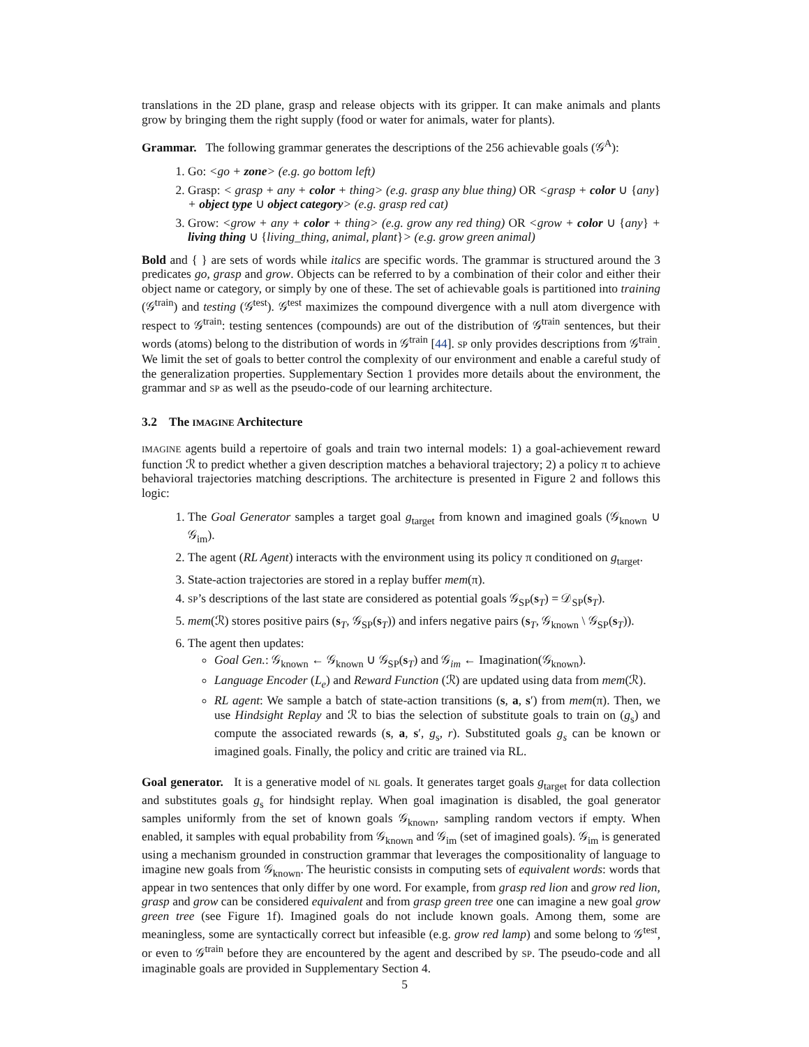translations in the 2D plane, grasp and release objects with its gripper. It can make animals and plants grow by bringing them the right supply (food or water for animals, water for plants).
Grammar. The following grammar generates the descriptions of the 256 achievable goals (𝒢<sup>A</sup>):
1. Go: <go + zone> (e.g. go bottom left)
2. Grasp: < grasp + any + color + thing> (e.g. grasp any blue thing) OR <grasp + color ∪ {any} + object type ∪ object category> (e.g. grasp red cat)
3. Grow: <grow + any + color + thing> (e.g. grow any red thing) OR <grow + color ∪ {any} + living thing ∪ {living_thing, animal, plant}> (e.g. grow green animal)
Bold and { } are sets of words while italics are specific words. The grammar is structured around the 3 predicates go, grasp and grow. Objects can be referred to by a combination of their color and either their object name or category, or simply by one of these. The set of achievable goals is partitioned into training (𝒢<sup>train</sup>) and testing (𝒢<sup>test</sup>). 𝒢<sup>test</sup> maximizes the compound divergence with a null atom divergence with respect to 𝒢<sup>train</sup>: testing sentences (compounds) are out of the distribution of 𝒢<sup>train</sup> sentences, but their words (atoms) belong to the distribution of words in 𝒢<sup>train</sup> [44]. SP only provides descriptions from 𝒢<sup>train</sup>. We limit the set of goals to better control the complexity of our environment and enable a careful study of the generalization properties. Supplementary Section 1 provides more details about the environment, the grammar and SP as well as the pseudo-code of our learning architecture.
3.2 The IMAGINE Architecture
IMAGINE agents build a repertoire of goals and train two internal models: 1) a goal-achievement reward function ℛ to predict whether a given description matches a behavioral trajectory; 2) a policy π to achieve behavioral trajectories matching descriptions. The architecture is presented in Figure 2 and follows this logic:
1. The Goal Generator samples a target goal g<sub>target</sub> from known and imagined goals (𝒢<sub>known</sub> ∪ 𝒢<sub>im</sub>).
2. The agent (RL Agent) interacts with the environment using its policy π conditioned on g<sub>target</sub>.
3. State-action trajectories are stored in a replay buffer mem(π).
4. SP’s descriptions of the last state are considered as potential goals 𝒢<sub>SP</sub>(s<sub>T</sub>) = 𝒟<sub>SP</sub>(s<sub>T</sub>).
5. mem(ℛ) stores positive pairs (s<sub>T</sub>, 𝒢<sub>SP</sub>(s<sub>T</sub>)) and infers negative pairs (s<sub>T</sub>, 𝒢<sub>known</sub> \ 𝒢<sub>SP</sub>(s<sub>T</sub>)).
6. The agent then updates:
Goal Gen.: 𝒢<sub>known</sub> ← 𝒢<sub>known</sub> ∪ 𝒢<sub>SP</sub>(s<sub>T</sub>) and 𝒢<sub>im</sub> ← Imagination(𝒢<sub>known</sub>).
Language Encoder (L<sub>e</sub>) and Reward Function (ℛ) are updated using data from mem(ℛ).
RL agent: We sample a batch of state-action transitions (s, a, s′) from mem(π). Then, we use Hindsight Replay and ℛ to bias the selection of substitute goals to train on (g<sub>s</sub>) and compute the associated rewards (s, a, s′, g<sub>s</sub>, r). Substituted goals g<sub>s</sub> can be known or imagined goals. Finally, the policy and critic are trained via RL.
Goal generator. It is a generative model of NL goals. It generates target goals g<sub>target</sub> for data collection and substitutes goals g<sub>s</sub> for hindsight replay. When goal imagination is disabled, the goal generator samples uniformly from the set of known goals 𝒢<sub>known</sub>, sampling random vectors if empty. When enabled, it samples with equal probability from 𝒢<sub>known</sub> and 𝒢<sub>im</sub> (set of imagined goals). 𝒢<sub>im</sub> is generated using a mechanism grounded in construction grammar that leverages the compositionality of language to imagine new goals from 𝒢<sub>known</sub>. The heuristic consists in computing sets of equivalent words: words that appear in two sentences that only differ by one word. For example, from grasp red lion and grow red lion, grasp and grow can be considered equivalent and from grasp green tree one can imagine a new goal grow green tree (see Figure 1f). Imagined goals do not include known goals. Among them, some are meaningless, some are syntactically correct but infeasible (e.g. grow red lamp) and some belong to 𝒢<sup>test</sup>, or even to 𝒢<sup>train</sup> before they are encountered by the agent and described by SP. The pseudo-code and all imaginable goals are provided in Supplementary Section 4.
5